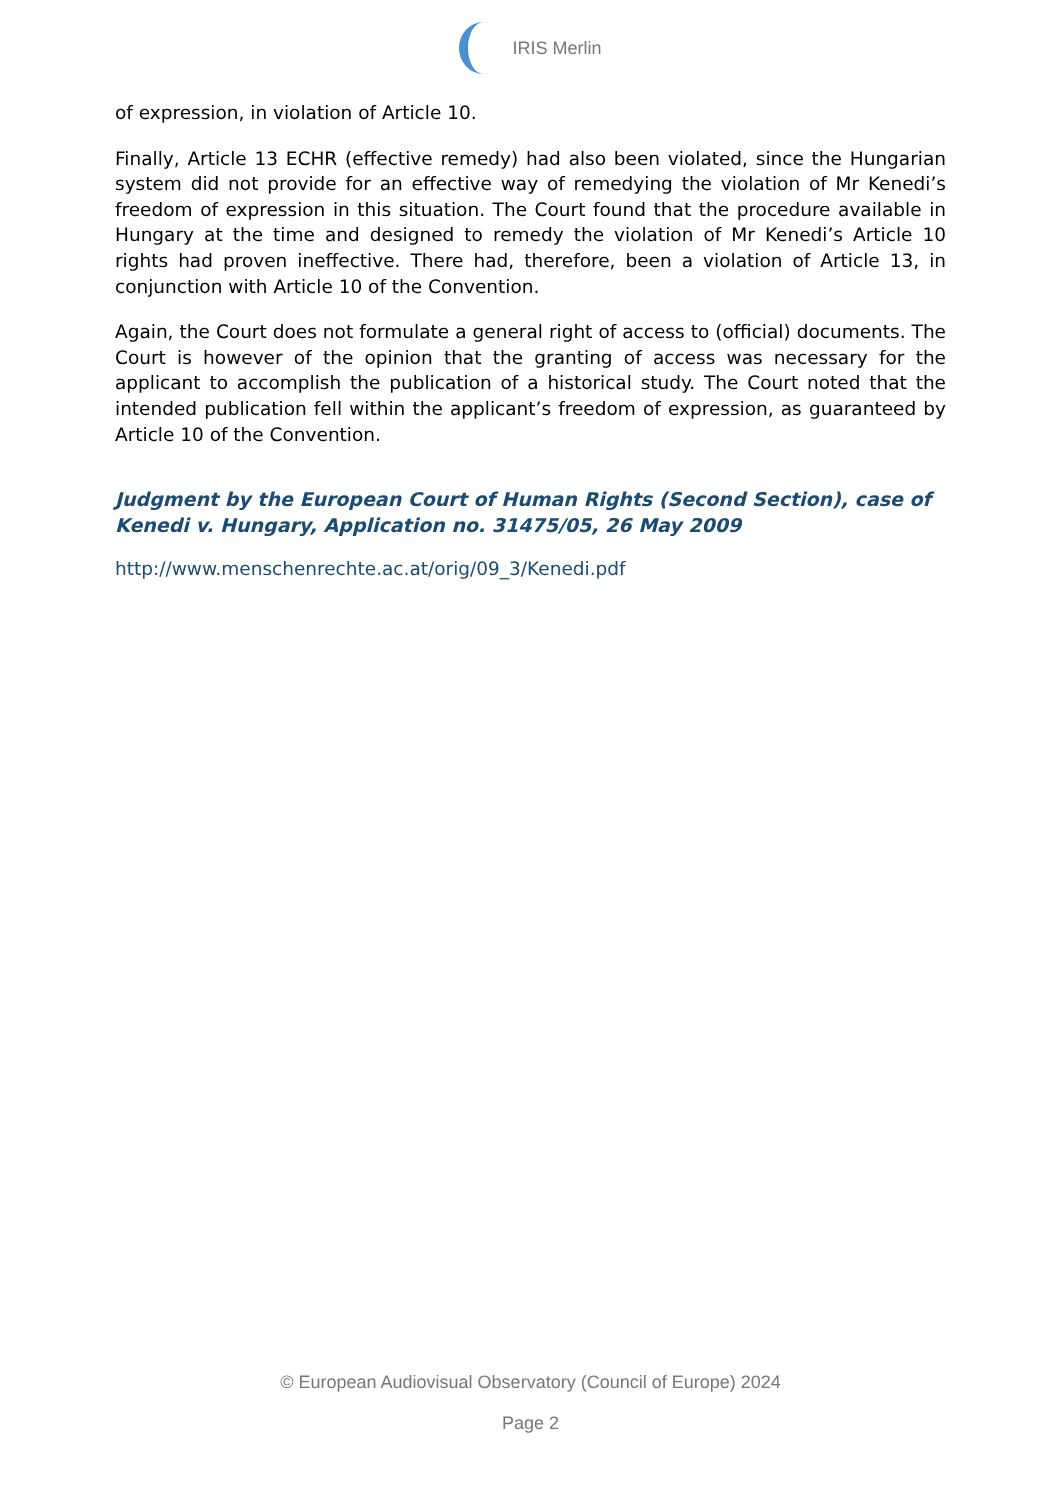IRIS Merlin
of expression, in violation of Article 10.
Finally, Article 13 ECHR (effective remedy) had also been violated, since the Hungarian system did not provide for an effective way of remedying the violation of Mr Kenedi’s freedom of expression in this situation. The Court found that the procedure available in Hungary at the time and designed to remedy the violation of Mr Kenedi’s Article 10 rights had proven ineffective. There had, therefore, been a violation of Article 13, in conjunction with Article 10 of the Convention.
Again, the Court does not formulate a general right of access to (official) documents. The Court is however of the opinion that the granting of access was necessary for the applicant to accomplish the publication of a historical study. The Court noted that the intended publication fell within the applicant’s freedom of expression, as guaranteed by Article 10 of the Convention.
Judgment by the European Court of Human Rights (Second Section), case of Kenedi v. Hungary, Application no. 31475/05, 26 May 2009
http://www.menschenrechte.ac.at/orig/09_3/Kenedi.pdf
© European Audiovisual Observatory (Council of Europe) 2024
Page 2